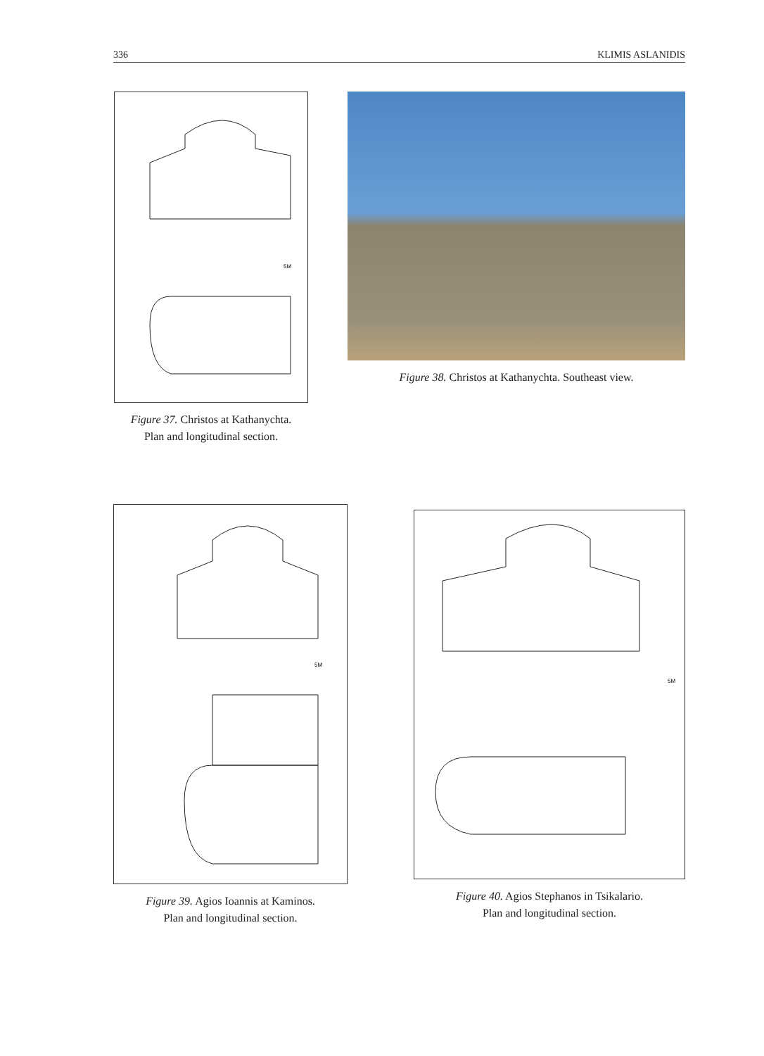336 KLIMIS ASLANIDIS
5M
Figure 37. Christos at Kathanychta.
Plan and longitudinal section.
Figure 38. Christos at Kathanychta. Southeast view.
5M
Figure 39. Agios Ioannis at Kaminos.
Plan and longitudinal section.
5M
Figure 40. Agios Stephanos in Tsikalario.
Plan and longitudinal section.